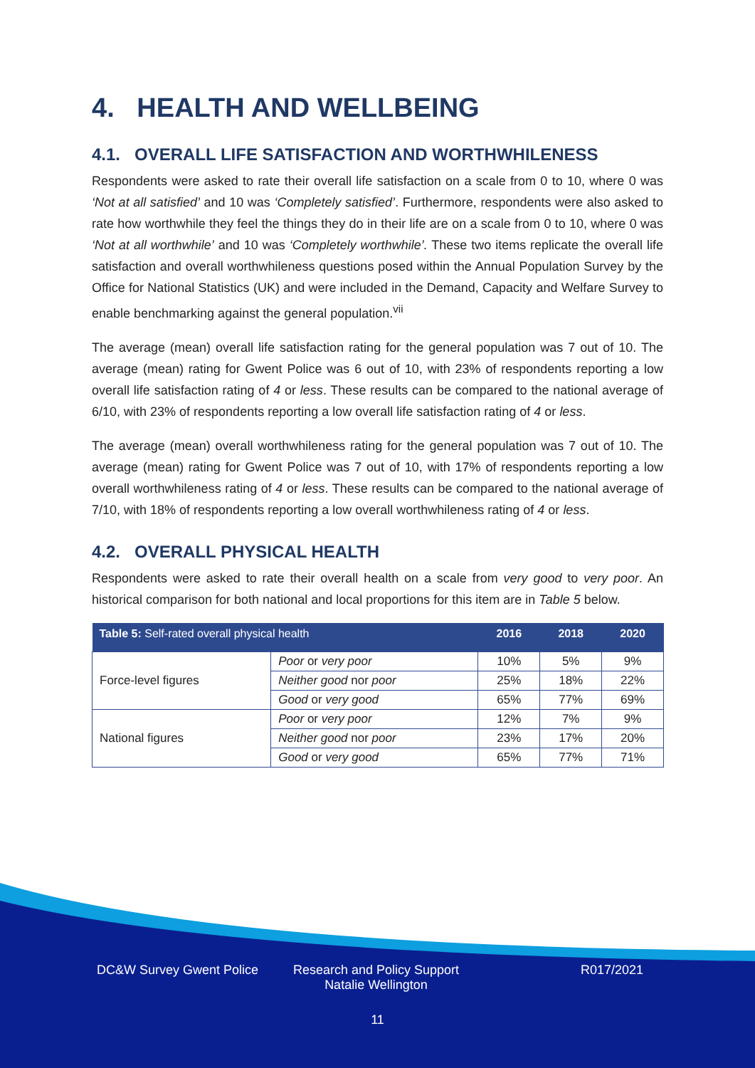4. HEALTH AND WELLBEING
4.1. OVERALL LIFE SATISFACTION AND WORTHWHILENESS
Respondents were asked to rate their overall life satisfaction on a scale from 0 to 10, where 0 was ‘Not at all satisfied’ and 10 was ‘Completely satisfied’. Furthermore, respondents were also asked to rate how worthwhile they feel the things they do in their life are on a scale from 0 to 10, where 0 was ‘Not at all worthwhile’ and 10 was ‘Completely worthwhile’. These two items replicate the overall life satisfaction and overall worthwhileness questions posed within the Annual Population Survey by the Office for National Statistics (UK) and were included in the Demand, Capacity and Welfare Survey to enable benchmarking against the general population.<sup>vii</sup>
The average (mean) overall life satisfaction rating for the general population was 7 out of 10. The average (mean) rating for Gwent Police was 6 out of 10, with 23% of respondents reporting a low overall life satisfaction rating of 4 or less. These results can be compared to the national average of 6/10, with 23% of respondents reporting a low overall life satisfaction rating of 4 or less.
The average (mean) overall worthwhileness rating for the general population was 7 out of 10. The average (mean) rating for Gwent Police was 7 out of 10, with 17% of respondents reporting a low overall worthwhileness rating of 4 or less. These results can be compared to the national average of 7/10, with 18% of respondents reporting a low overall worthwhileness rating of 4 or less.
4.2. OVERALL PHYSICAL HEALTH
Respondents were asked to rate their overall health on a scale from very good to very poor. An historical comparison for both national and local proportions for this item are in Table 5 below.
| Table 5: Self-rated overall physical health | | 2016 | 2018 | 2020 |
| --- | --- | --- | --- | --- |
| Force-level figures | Poor or very poor | 10% | 5% | 9% |
| | Neither good nor poor | 25% | 18% | 22% |
| | Good or very good | 65% | 77% | 69% |
| National figures | Poor or very poor | 12% | 7% | 9% |
| | Neither good nor poor | 23% | 17% | 20% |
| | Good or very good | 65% | 77% | 71% |
DC&W Survey Gwent Police Research and Policy Support
Natalie Wellington
R017/2021
11